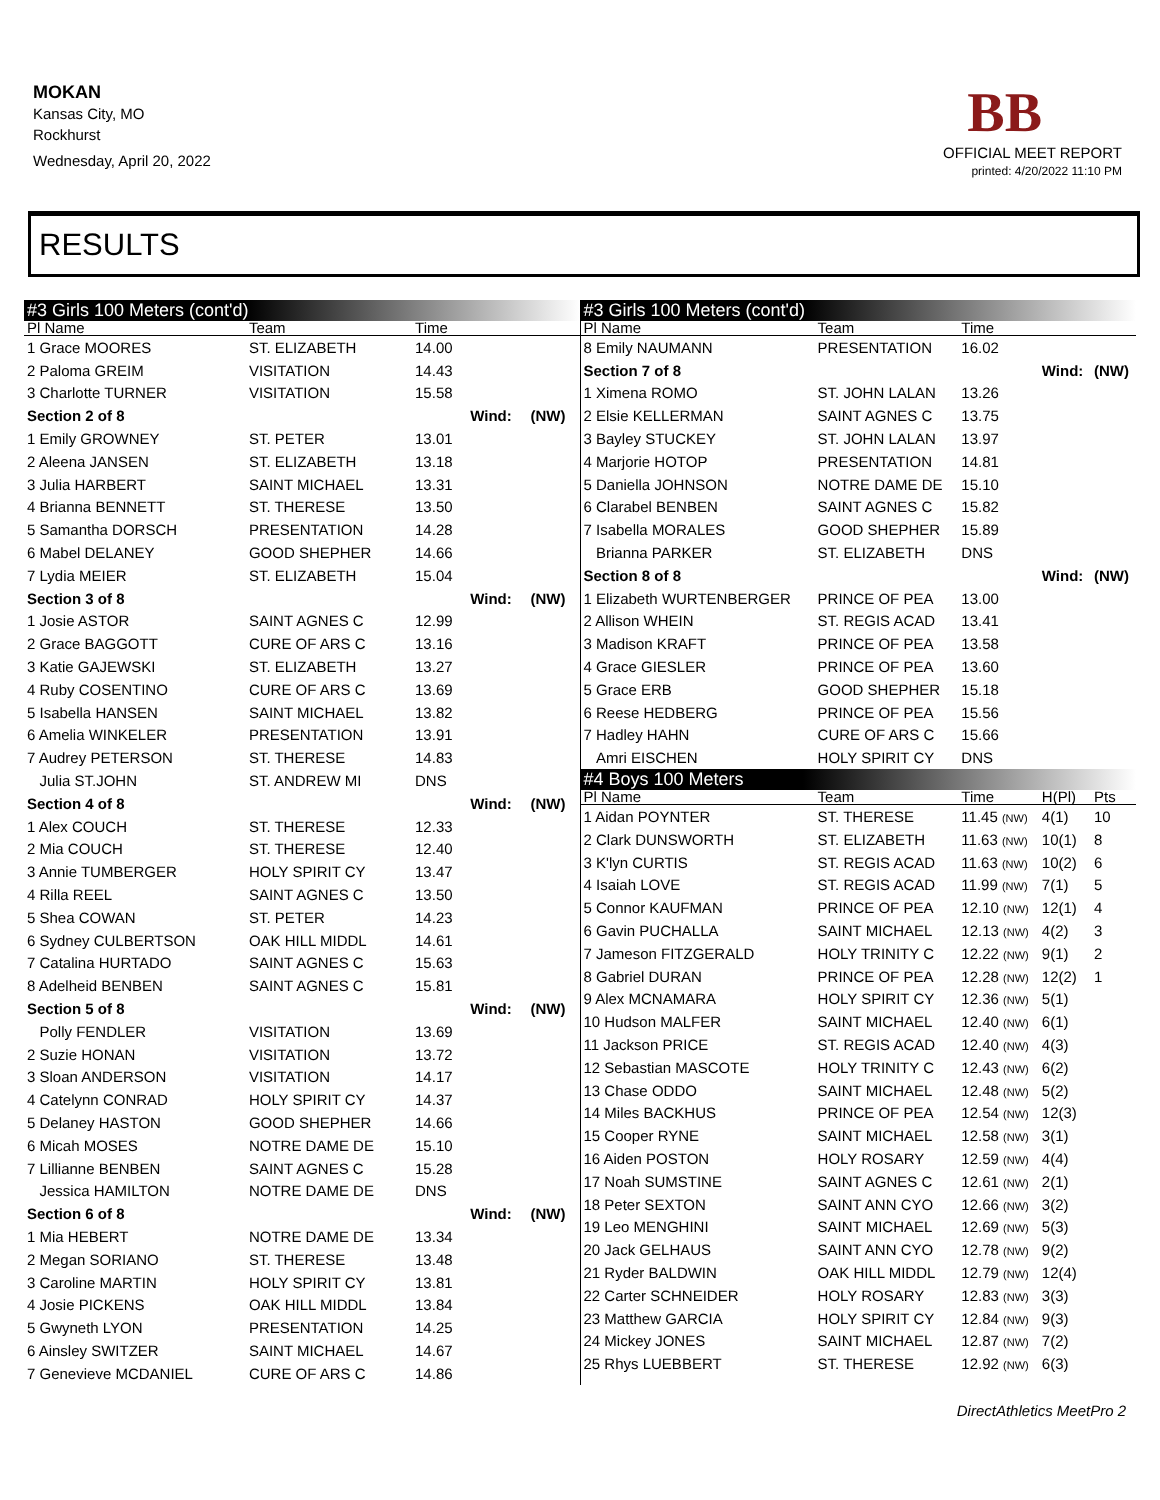MOKAN
Kansas City, MO
Rockhurst
Wednesday, April 20, 2022
BB
OFFICIAL MEET REPORT
printed: 4/20/2022 11:10 PM
RESULTS
| #3 Girls 100 Meters (cont'd) | | | | |
| Pl Name | Team | Time | | |
| 1 Grace MOORES | ST. ELIZABETH | 14.00 | | |
| 2 Paloma GREIM | VISITATION | 14.43 | | |
| 3 Charlotte TURNER | VISITATION | 15.58 | | |
| Section 2 of 8 | | | Wind: | (NW) |
| 1 Emily GROWNEY | ST. PETER | 13.01 | | |
| 2 Aleena JANSEN | ST. ELIZABETH | 13.18 | | |
| 3 Julia HARBERT | SAINT MICHAEL | 13.31 | | |
| 4 Brianna BENNETT | ST. THERESE | 13.50 | | |
| 5 Samantha DORSCH | PRESENTATION | 14.28 | | |
| 6 Mabel DELANEY | GOOD SHEPHER | 14.66 | | |
| 7 Lydia MEIER | ST. ELIZABETH | 15.04 | | |
| Section 3 of 8 | | | Wind: | (NW) |
| 1 Josie ASTOR | SAINT AGNES C | 12.99 | | |
| 2 Grace BAGGOTT | CURE OF ARS C | 13.16 | | |
| 3 Katie GAJEWSKI | ST. ELIZABETH | 13.27 | | |
| 4 Ruby COSENTINO | CURE OF ARS C | 13.69 | | |
| 5 Isabella HANSEN | SAINT MICHAEL | 13.82 | | |
| 6 Amelia WINKELER | PRESENTATION | 13.91 | | |
| 7 Audrey PETERSON | ST. THERESE | 14.83 | | |
| Julia ST.JOHN | ST. ANDREW MI | DNS | | |
| Section 4 of 8 | | | Wind: | (NW) |
| 1 Alex COUCH | ST. THERESE | 12.33 | | |
| 2 Mia COUCH | ST. THERESE | 12.40 | | |
| 3 Annie TUMBERGER | HOLY SPIRIT CY | 13.47 | | |
| 4 Rilla REEL | SAINT AGNES C | 13.50 | | |
| 5 Shea COWAN | ST. PETER | 14.23 | | |
| 6 Sydney CULBERTSON | OAK HILL MIDDL | 14.61 | | |
| 7 Catalina HURTADO | SAINT AGNES C | 15.63 | | |
| 8 Adelheid BENBEN | SAINT AGNES C | 15.81 | | |
| Section 5 of 8 | | | Wind: | (NW) |
| Polly FENDLER | VISITATION | 13.69 | | |
| 2 Suzie HONAN | VISITATION | 13.72 | | |
| 3 Sloan ANDERSON | VISITATION | 14.17 | | |
| 4 Catelynn CONRAD | HOLY SPIRIT CY | 14.37 | | |
| 5 Delaney HASTON | GOOD SHEPHER | 14.66 | | |
| 6 Micah MOSES | NOTRE DAME DE | 15.10 | | |
| 7 Lillianne BENBEN | SAINT AGNES C | 15.28 | | |
| Jessica HAMILTON | NOTRE DAME DE | DNS | | |
| Section 6 of 8 | | | Wind: | (NW) |
| 1 Mia HEBERT | NOTRE DAME DE | 13.34 | | |
| 2 Megan SORIANO | ST. THERESE | 13.48 | | |
| 3 Caroline MARTIN | HOLY SPIRIT CY | 13.81 | | |
| 4 Josie PICKENS | OAK HILL MIDDL | 13.84 | | |
| 5 Gwyneth LYON | PRESENTATION | 14.25 | | |
| 6 Ainsley SWITZER | SAINT MICHAEL | 14.67 | | |
| 7 Genevieve MCDANIEL | CURE OF ARS C | 14.86 | | |
| #3 Girls 100 Meters (cont'd) | | | | |
| Pl Name | Team | Time | | |
| 8 Emily NAUMANN | PRESENTATION | 16.02 | | |
| Section 7 of 8 | | | Wind: | (NW) |
| 1 Ximena ROMO | ST. JOHN LALAN | 13.26 | | |
| 2 Elsie KELLERMAN | SAINT AGNES C | 13.75 | | |
| 3 Bayley STUCKEY | ST. JOHN LALAN | 13.97 | | |
| 4 Marjorie HOTOP | PRESENTATION | 14.81 | | |
| 5 Daniella JOHNSON | NOTRE DAME DE | 15.10 | | |
| 6 Clarabel BENBEN | SAINT AGNES C | 15.82 | | |
| 7 Isabella MORALES | GOOD SHEPHER | 15.89 | | |
| Brianna PARKER | ST. ELIZABETH | DNS | | |
| Section 8 of 8 | | | Wind: | (NW) |
| 1 Elizabeth WURTENBERGER | PRINCE OF PEA | 13.00 | | |
| 2 Allison WHEIN | ST. REGIS ACAD | 13.41 | | |
| 3 Madison KRAFT | PRINCE OF PEA | 13.58 | | |
| 4 Grace GIESLER | PRINCE OF PEA | 13.60 | | |
| 5 Grace ERB | GOOD SHEPHER | 15.18 | | |
| 6 Reese HEDBERG | PRINCE OF PEA | 15.56 | | |
| 7 Hadley HAHN | CURE OF ARS C | 15.66 | | |
| Amri EISCHEN | HOLY SPIRIT CY | DNS | | |
| #4 Boys 100 Meters | | | | |
| Pl Name | Team | Time | H(Pl) | Pts |
| 1 Aidan POYNTER | ST. THERESE | 11.45 (NW) | 4(1) | 10 |
| 2 Clark DUNSWORTH | ST. ELIZABETH | 11.63 (NW) | 10(1) | 8 |
| 3 K'lyn CURTIS | ST. REGIS ACAD | 11.63 (NW) | 10(2) | 6 |
| 4 Isaiah LOVE | ST. REGIS ACAD | 11.99 (NW) | 7(1) | 5 |
| 5 Connor KAUFMAN | PRINCE OF PEA | 12.10 (NW) | 12(1) | 4 |
| 6 Gavin PUCHALLA | SAINT MICHAEL | 12.13 (NW) | 4(2) | 3 |
| 7 Jameson FITZGERALD | HOLY TRINITY C | 12.22 (NW) | 9(1) | 2 |
| 8 Gabriel DURAN | PRINCE OF PEA | 12.28 (NW) | 12(2) | 1 |
| 9 Alex MCNAMARA | HOLY SPIRIT CY | 12.36 (NW) | 5(1) | |
| 10 Hudson MALFER | SAINT MICHAEL | 12.40 (NW) | 6(1) | |
| 11 Jackson PRICE | ST. REGIS ACAD | 12.40 (NW) | 4(3) | |
| 12 Sebastian MASCOTE | HOLY TRINITY C | 12.43 (NW) | 6(2) | |
| 13 Chase ODDO | SAINT MICHAEL | 12.48 (NW) | 5(2) | |
| 14 Miles BACKHUS | PRINCE OF PEA | 12.54 (NW) | 12(3) | |
| 15 Cooper RYNE | SAINT MICHAEL | 12.58 (NW) | 3(1) | |
| 16 Aiden POSTON | HOLY ROSARY | 12.59 (NW) | 4(4) | |
| 17 Noah SUMSTINE | SAINT AGNES C | 12.61 (NW) | 2(1) | |
| 18 Peter SEXTON | SAINT ANN CYO | 12.66 (NW) | 3(2) | |
| 19 Leo MENGHINI | SAINT MICHAEL | 12.69 (NW) | 5(3) | |
| 20 Jack GELHAUS | SAINT ANN CYO | 12.78 (NW) | 9(2) | |
| 21 Ryder BALDWIN | OAK HILL MIDDL | 12.79 (NW) | 12(4) | |
| 22 Carter SCHNEIDER | HOLY ROSARY | 12.83 (NW) | 3(3) | |
| 23 Matthew GARCIA | HOLY SPIRIT CY | 12.84 (NW) | 9(3) | |
| 24 Mickey JONES | SAINT MICHAEL | 12.87 (NW) | 7(2) | |
| 25 Rhys LUEBBERT | ST. THERESE | 12.92 (NW) | 6(3) | |
DirectAthletics MeetPro 2